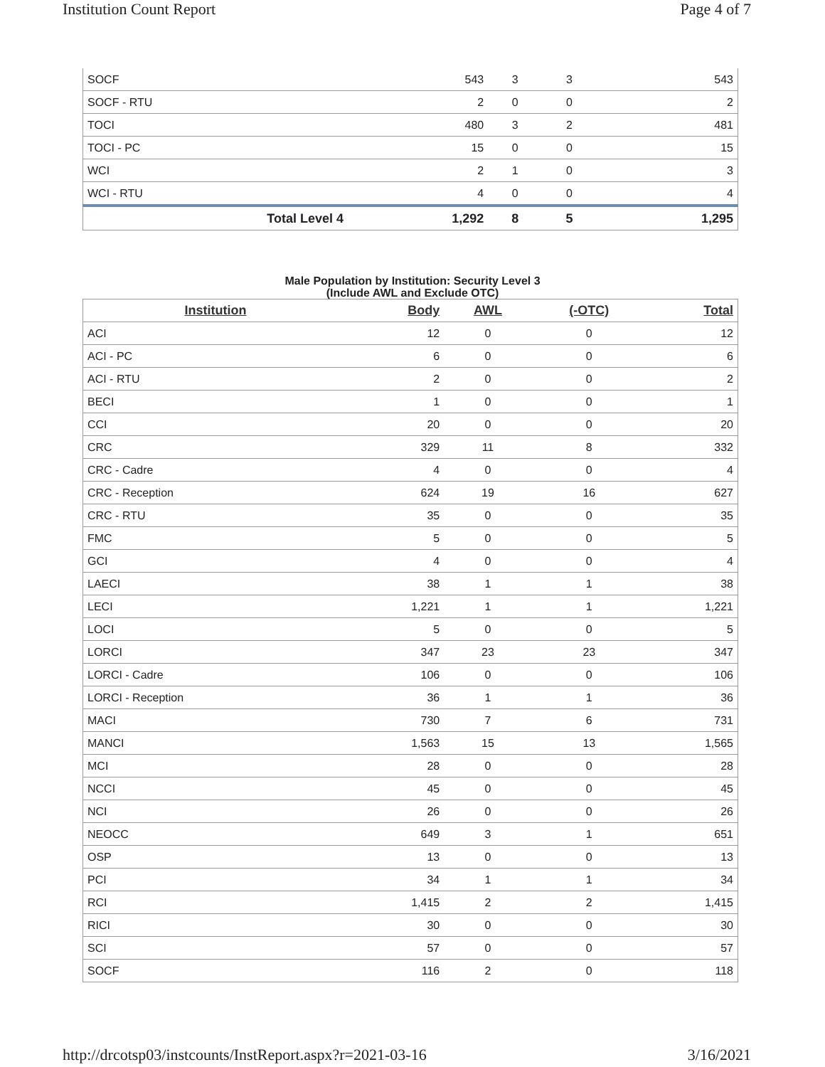Institution Count Report Page 4 of 7
| SOCF | 543 | 3 | 3 | 543 |
| SOCF - RTU | 2 | 0 | 0 | 2 |
| TOCI | 480 | 3 | 2 | 481 |
| TOCI - PC | 15 | 0 | 0 | 15 |
| WCI | 2 | 1 | 0 | 3 |
| WCI - RTU | 4 | 0 | 0 | 4 |
| Total Level 4 | 1,292 | 8 | 5 | 1,295 |
Male Population by Institution: Security Level 3
(Include AWL and Exclude OTC)
| Institution | Body | AWL | (-OTC) | Total |
| --- | --- | --- | --- | --- |
| ACI | 12 | 0 | 0 | 12 |
| ACI - PC | 6 | 0 | 0 | 6 |
| ACI - RTU | 2 | 0 | 0 | 2 |
| BECI | 1 | 0 | 0 | 1 |
| CCI | 20 | 0 | 0 | 20 |
| CRC | 329 | 11 | 8 | 332 |
| CRC - Cadre | 4 | 0 | 0 | 4 |
| CRC - Reception | 624 | 19 | 16 | 627 |
| CRC - RTU | 35 | 0 | 0 | 35 |
| FMC | 5 | 0 | 0 | 5 |
| GCI | 4 | 0 | 0 | 4 |
| LAECI | 38 | 1 | 1 | 38 |
| LECI | 1,221 | 1 | 1 | 1,221 |
| LOCI | 5 | 0 | 0 | 5 |
| LORCI | 347 | 23 | 23 | 347 |
| LORCI - Cadre | 106 | 0 | 0 | 106 |
| LORCI - Reception | 36 | 1 | 1 | 36 |
| MACI | 730 | 7 | 6 | 731 |
| MANCI | 1,563 | 15 | 13 | 1,565 |
| MCI | 28 | 0 | 0 | 28 |
| NCCI | 45 | 0 | 0 | 45 |
| NCI | 26 | 0 | 0 | 26 |
| NEOCC | 649 | 3 | 1 | 651 |
| OSP | 13 | 0 | 0 | 13 |
| PCI | 34 | 1 | 1 | 34 |
| RCI | 1,415 | 2 | 2 | 1,415 |
| RICI | 30 | 0 | 0 | 30 |
| SCI | 57 | 0 | 0 | 57 |
| SOCF | 116 | 2 | 0 | 118 |
http://drcotsp03/instcounts/InstReport.aspx?r=2021-03-16 3/16/2021